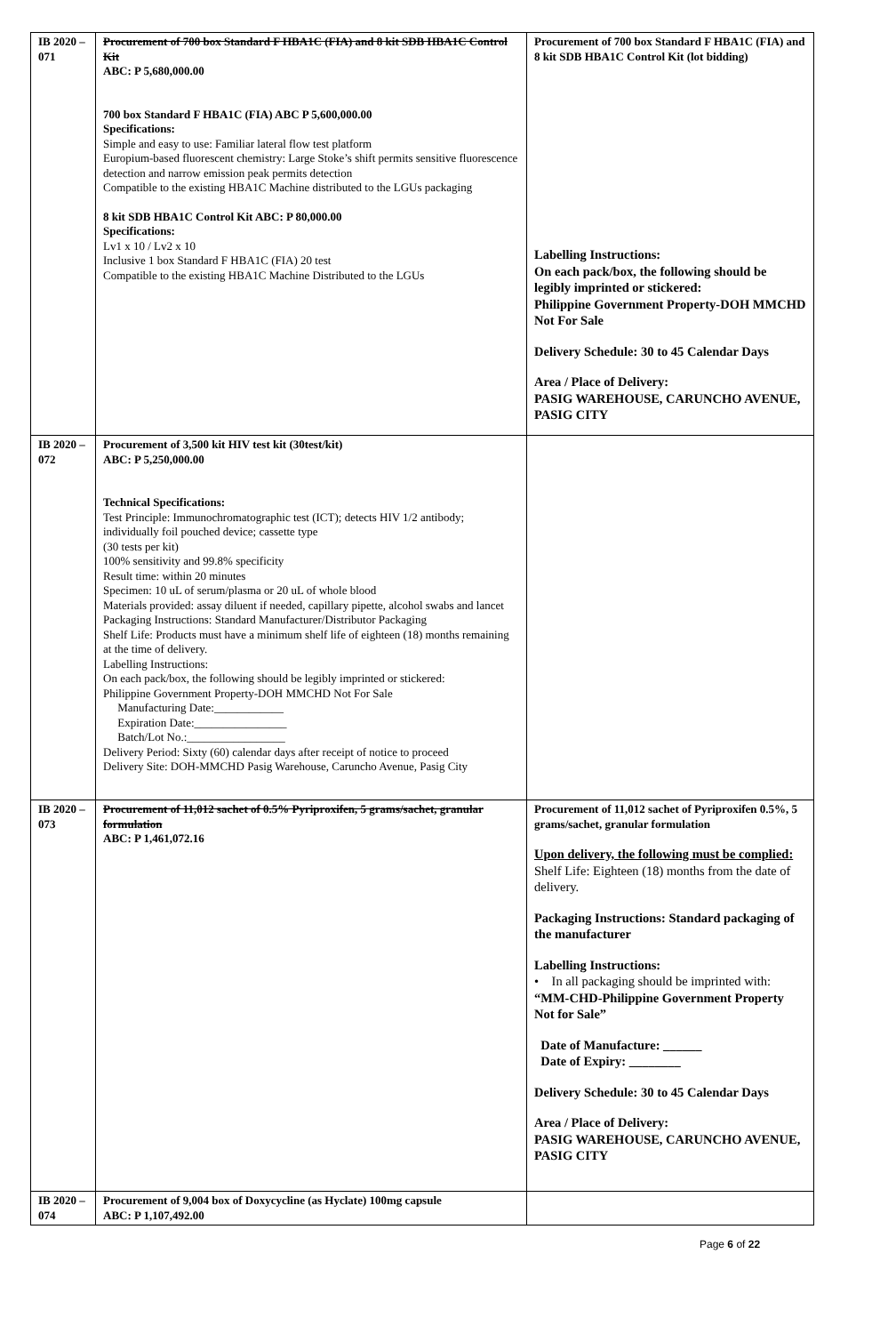| IB 2020 – 071 | Procurement of 700 box Standard F HBA1C (FIA) and 8 kit SDB HBA1C Control Kit ABC: P 5,680,000.00 700 box Standard F HBA1C (FIA) ABC P 5,600,000.00 Specifications: Simple and easy to use: Familiar lateral flow test platform Europium-based fluorescent chemistry: Large Stoke’s shift permits sensitive fluorescence detection and narrow emission peak permits detection Compatible to the existing HBA1C Machine distributed to the LGUs packaging 8 kit SDB HBA1C Control Kit ABC: P 80,000.00 Specifications: Lv1 x 10 / Lv2 x 10 Inclusive 1 box Standard F HBA1C (FIA) 20 test Compatible to the existing HBA1C Machine Distributed to the LGUs | Procurement of 700 box Standard F HBA1C (FIA) and 8 kit SDB HBA1C Control Kit (lot bidding) Labelling Instructions: On each pack/box, the following should be legibly imprinted or stickered: Philippine Government Property-DOH MMCHD Not For Sale Delivery Schedule: 30 to 45 Calendar Days Area / Place of Delivery: PASIG WAREHOUSE, CARUNCHO AVENUE, PASIG CITY |
| IB 2020 – 072 | Procurement of 3,500 kit HIV test kit (30test/kit) ABC: P 5,250,000.00 Technical Specifications: Test Principle: Immunochromatographic test (ICT); detects HIV 1/2 antibody; individually foil pouched device; cassette type (30 tests per kit) 100% sensitivity and 99.8% specificity Result time: within 20 minutes Specimen: 10 uL of serum/plasma or 20 uL of whole blood Materials provided: assay diluent if needed, capillary pipette, alcohol swabs and lancet Packaging Instructions: Standard Manufacturer/Distributor Packaging Shelf Life: Products must have a minimum shelf life of eighteen (18) months remaining at the time of delivery. Labelling Instructions: On each pack/box, the following should be legibly imprinted or stickered: Philippine Government Property-DOH MMCHD Not For Sale Manufacturing Date:____________ Expiration Date:________________ Batch/Lot No.:_________________ Delivery Period: Sixty (60) calendar days after receipt of notice to proceed Delivery Site: DOH-MMCHD Pasig Warehouse, Caruncho Avenue, Pasig City | |
| IB 2020 – 073 | Procurement of 11,012 sachet of 0.5% Pyriproxifen, 5 grams/sachet, granular formulation ABC: P 1,461,072.16 | Procurement of 11,012 sachet of Pyriproxifen 0.5%, 5 grams/sachet, granular formulation Upon delivery, the following must be complied: Shelf Life: Eighteen (18) months from the date of delivery. Packaging Instructions: Standard packaging of the manufacturer Labelling Instructions: • In all packaging should be imprinted with: “MM-CHD-Philippine Government Property Not for Sale” Date of Manufacture: ______ Date of Expiry: ________ Delivery Schedule: 30 to 45 Calendar Days Area / Place of Delivery: PASIG WAREHOUSE, CARUNCHO AVENUE, PASIG CITY |
| IB 2020 – 074 | Procurement of 9,004 box of Doxycycline (as Hyclate) 100mg capsule ABC: P 1,107,492.00 | |
Page 6 of 22